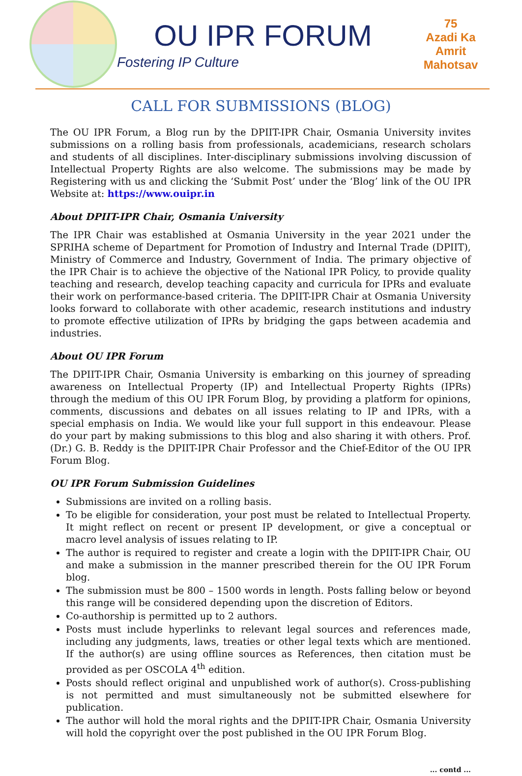OU IPR FORUM
Fostering IP Culture
75
Azadi Ka
Amrit Mahotsav
CALL FOR SUBMISSIONS (BLOG)
The OU IPR Forum, a Blog run by the DPIIT-IPR Chair, Osmania University invites submissions on a rolling basis from professionals, academicians, research scholars and students of all disciplines. Inter-disciplinary submissions involving discussion of Intellectual Property Rights are also welcome. The submissions may be made by Registering with us and clicking the ‘Submit Post’ under the ‘Blog’ link of the OU IPR Website at: https://www.ouipr.in
About DPIIT-IPR Chair, Osmania University
The IPR Chair was established at Osmania University in the year 2021 under the SPRIHA scheme of Department for Promotion of Industry and Internal Trade (DPIIT), Ministry of Commerce and Industry, Government of India. The primary objective of the IPR Chair is to achieve the objective of the National IPR Policy, to provide quality teaching and research, develop teaching capacity and curricula for IPRs and evaluate their work on performance-based criteria. The DPIIT-IPR Chair at Osmania University looks forward to collaborate with other academic, research institutions and industry to promote effective utilization of IPRs by bridging the gaps between academia and industries.
About OU IPR Forum
The DPIIT-IPR Chair, Osmania University is embarking on this journey of spreading awareness on Intellectual Property (IP) and Intellectual Property Rights (IPRs) through the medium of this OU IPR Forum Blog, by providing a platform for opinions, comments, discussions and debates on all issues relating to IP and IPRs, with a special emphasis on India. We would like your full support in this endeavour. Please do your part by making submissions to this blog and also sharing it with others. Prof. (Dr.) G. B. Reddy is the DPIIT-IPR Chair Professor and the Chief-Editor of the OU IPR Forum Blog.
OU IPR Forum Submission Guidelines
Submissions are invited on a rolling basis.
To be eligible for consideration, your post must be related to Intellectual Property. It might reflect on recent or present IP development, or give a conceptual or macro level analysis of issues relating to IP.
The author is required to register and create a login with the DPIIT-IPR Chair, OU and make a submission in the manner prescribed therein for the OU IPR Forum blog.
The submission must be 800 – 1500 words in length. Posts falling below or beyond this range will be considered depending upon the discretion of Editors.
Co-authorship is permitted up to 2 authors.
Posts must include hyperlinks to relevant legal sources and references made, including any judgments, laws, treaties or other legal texts which are mentioned. If the author(s) are using offline sources as References, then citation must be provided as per OSCOLA 4<sup>th</sup> edition.
Posts should reflect original and unpublished work of author(s). Cross-publishing is not permitted and must simultaneously not be submitted elsewhere for publication.
The author will hold the moral rights and the DPIIT-IPR Chair, Osmania University will hold the copyright over the post published in the OU IPR Forum Blog.
... contd ...